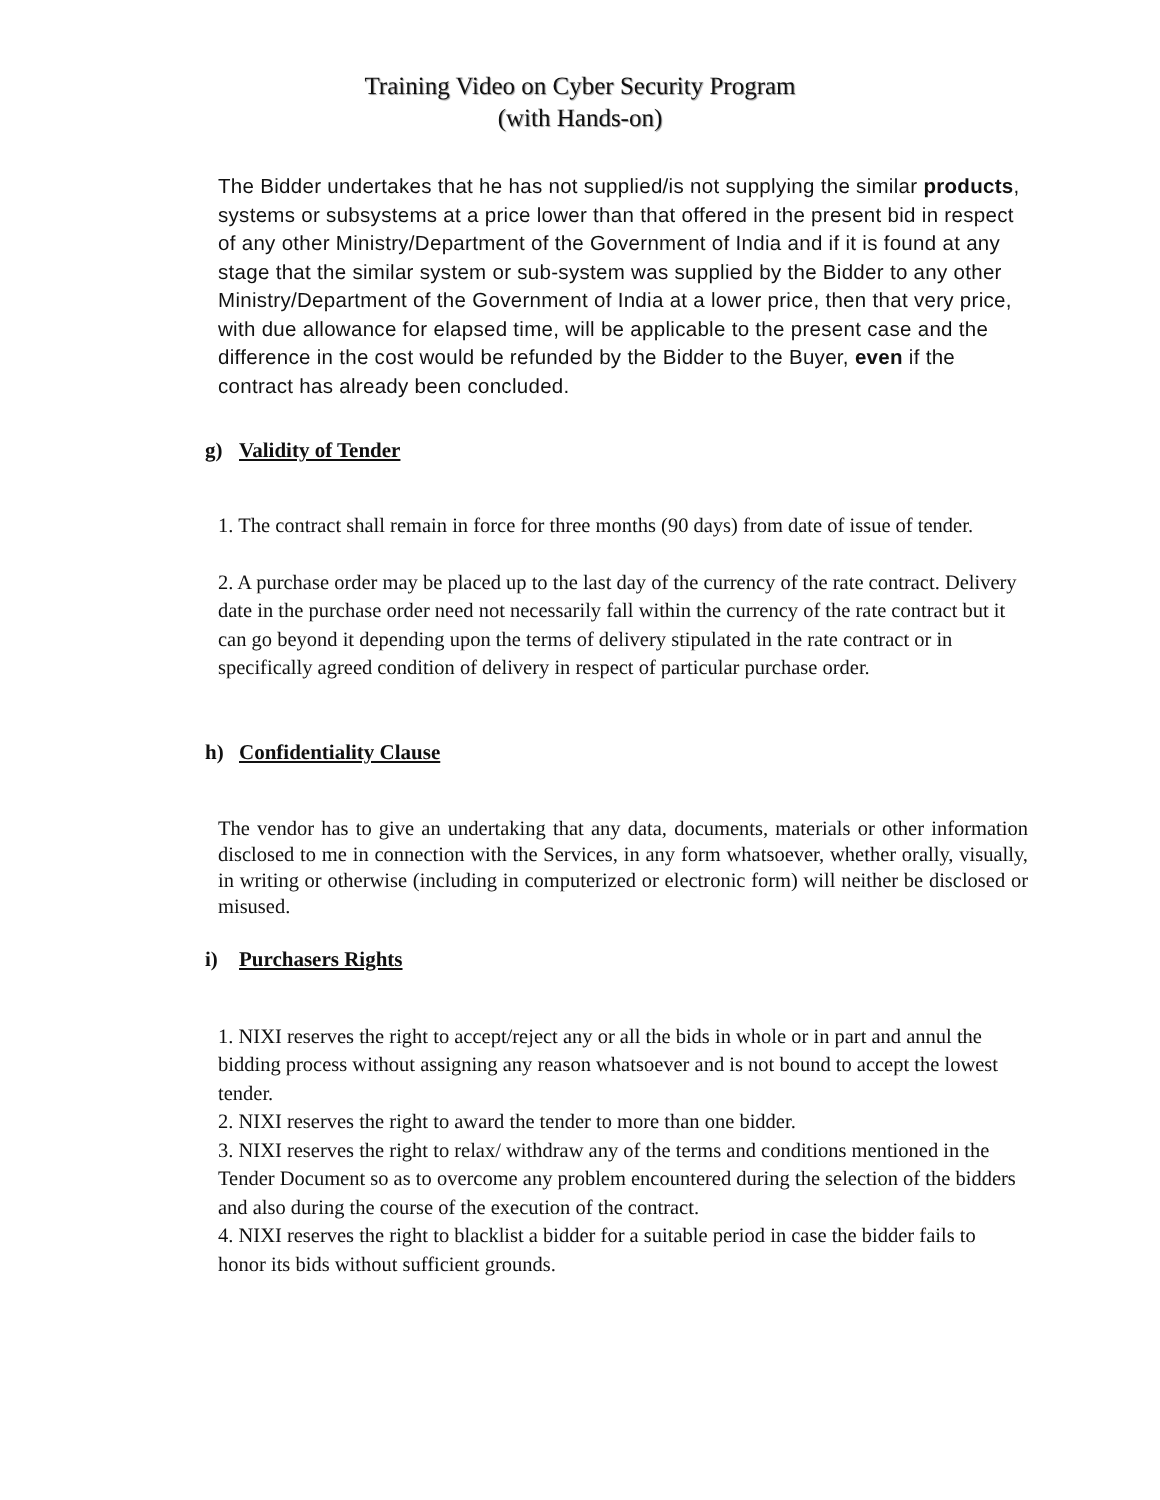Training Video on Cyber Security Program
(with Hands-on)
The Bidder undertakes that he has not supplied/is not supplying the similar products, systems or subsystems at a price lower than that offered in the present bid in respect of any other Ministry/Department of the Government of India and if it is found at any stage that the similar system or sub-system was supplied by the Bidder to any other Ministry/Department of the Government of India at a lower price, then that very price, with due allowance for elapsed time, will be applicable to the present case and the difference in the cost would be refunded by the Bidder to the Buyer, even if the contract has already been concluded.
g) Validity of Tender
1. The contract shall remain in force for three months (90 days) from date of issue of tender.
2. A purchase order may be placed up to the last day of the currency of the rate contract. Delivery date in the purchase order need not necessarily fall within the currency of the rate contract but it can go beyond it depending upon the terms of delivery stipulated in the rate contract or in specifically agreed condition of delivery in respect of particular purchase order.
h) Confidentiality Clause
The vendor has to give an undertaking that any data, documents, materials or other information disclosed to me in connection with the Services, in any form whatsoever, whether orally, visually, in writing or otherwise (including in computerized or electronic form) will neither be disclosed or misused.
i) Purchasers Rights
1. NIXI reserves the right to accept/reject any or all the bids in whole or in part and annul the bidding process without assigning any reason whatsoever and is not bound to accept the lowest tender.
2. NIXI reserves the right to award the tender to more than one bidder.
3. NIXI reserves the right to relax/ withdraw any of the terms and conditions mentioned in the Tender Document so as to overcome any problem encountered during the selection of the bidders and also during the course of the execution of the contract.
4. NIXI reserves the right to blacklist a bidder for a suitable period in case the bidder fails to honor its bids without sufficient grounds.